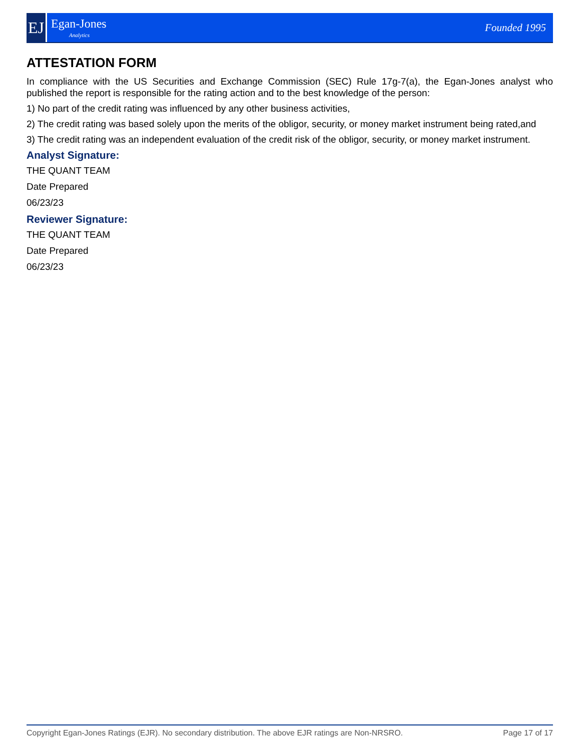EJ
Egan-Jones
Analytics
Founded 1995
ATTESTATION FORM
In compliance with the US Securities and Exchange Commission (SEC) Rule 17g-7(a), the Egan-Jones analyst who published the report is responsible for the rating action and to the best knowledge of the person:
1) No part of the credit rating was influenced by any other business activities,
2) The credit rating was based solely upon the merits of the obligor, security, or money market instrument being rated,and
3) The credit rating was an independent evaluation of the credit risk of the obligor, security, or money market instrument.
Analyst Signature:
THE QUANT TEAM
Date Prepared
06/23/23
Reviewer Signature:
THE QUANT TEAM
Date Prepared
06/23/23
Copyright Egan-Jones Ratings (EJR). No secondary distribution. The above EJR ratings are Non-NRSRO. Page 17 of 17